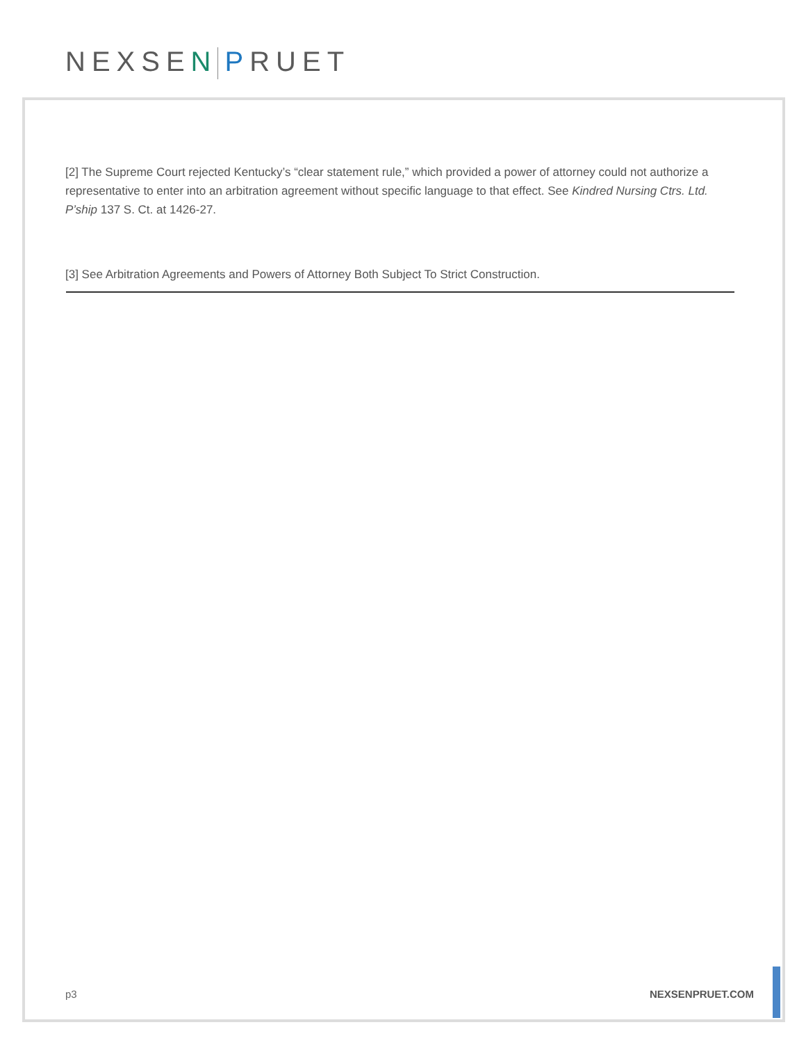NEXSEN PRUET
[2] The Supreme Court rejected Kentucky’s “clear statement rule,” which provided a power of attorney could not authorize a representative to enter into an arbitration agreement without specific language to that effect. See Kindred Nursing Ctrs. Ltd. P’ship 137 S. Ct. at 1426-27.
[3] See Arbitration Agreements and Powers of Attorney Both Subject To Strict Construction.
p3 NEXSENPRUET.COM